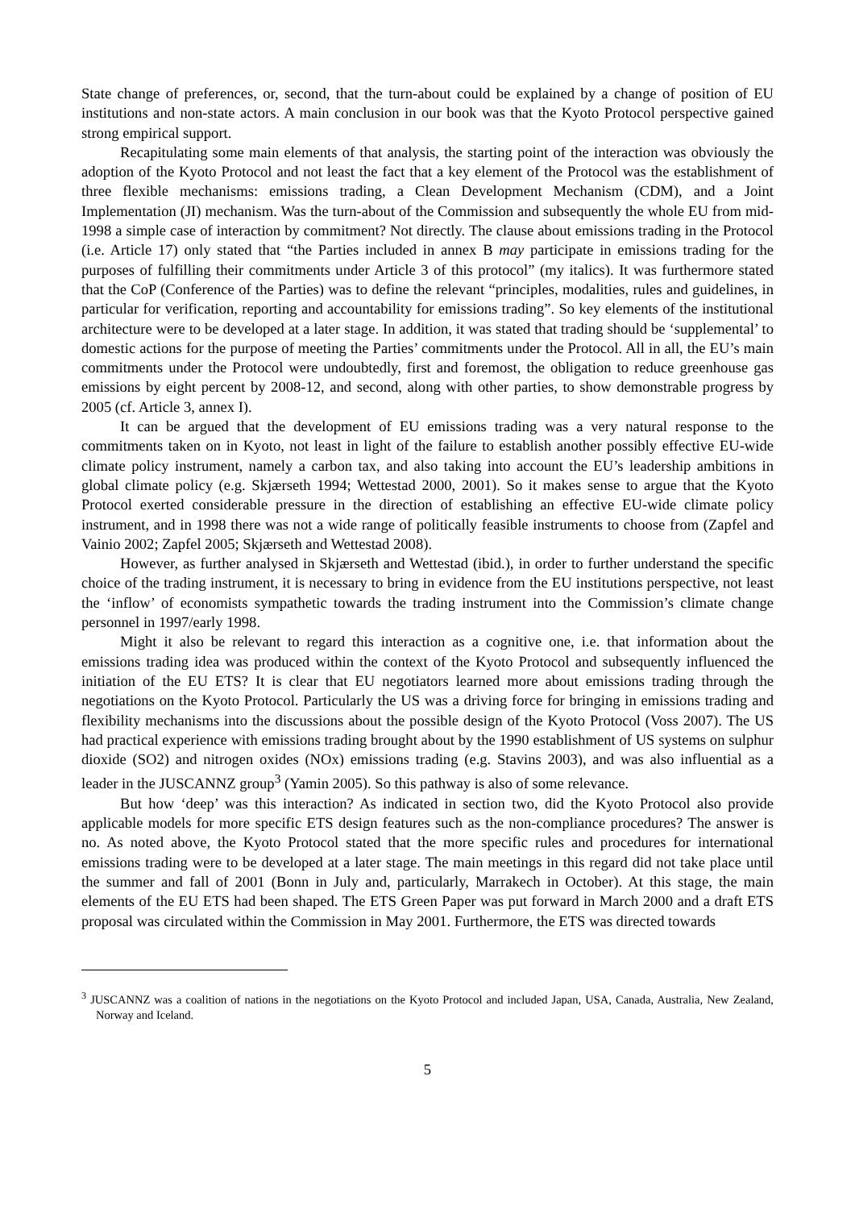State change of preferences, or, second, that the turn-about could be explained by a change of position of EU institutions and non-state actors. A main conclusion in our book was that the Kyoto Protocol perspective gained strong empirical support.
Recapitulating some main elements of that analysis, the starting point of the interaction was obviously the adoption of the Kyoto Protocol and not least the fact that a key element of the Protocol was the establishment of three flexible mechanisms: emissions trading, a Clean Development Mechanism (CDM), and a Joint Implementation (JI) mechanism. Was the turn-about of the Commission and subsequently the whole EU from mid-1998 a simple case of interaction by commitment? Not directly. The clause about emissions trading in the Protocol (i.e. Article 17) only stated that “the Parties included in annex B may participate in emissions trading for the purposes of fulfilling their commitments under Article 3 of this protocol” (my italics). It was furthermore stated that the CoP (Conference of the Parties) was to define the relevant “principles, modalities, rules and guidelines, in particular for verification, reporting and accountability for emissions trading”. So key elements of the institutional architecture were to be developed at a later stage. In addition, it was stated that trading should be ‘supplemental’ to domestic actions for the purpose of meeting the Parties’ commitments under the Protocol. All in all, the EU’s main commitments under the Protocol were undoubtedly, first and foremost, the obligation to reduce greenhouse gas emissions by eight percent by 2008-12, and second, along with other parties, to show demonstrable progress by 2005 (cf. Article 3, annex I).
It can be argued that the development of EU emissions trading was a very natural response to the commitments taken on in Kyoto, not least in light of the failure to establish another possibly effective EU-wide climate policy instrument, namely a carbon tax, and also taking into account the EU’s leadership ambitions in global climate policy (e.g. Skjærseth 1994; Wettestad 2000, 2001). So it makes sense to argue that the Kyoto Protocol exerted considerable pressure in the direction of establishing an effective EU-wide climate policy instrument, and in 1998 there was not a wide range of politically feasible instruments to choose from (Zapfel and Vainio 2002; Zapfel 2005; Skjærseth and Wettestad 2008).
However, as further analysed in Skjærseth and Wettestad (ibid.), in order to further understand the specific choice of the trading instrument, it is necessary to bring in evidence from the EU institutions perspective, not least the ‘inflow’ of economists sympathetic towards the trading instrument into the Commission’s climate change personnel in 1997/early 1998.
Might it also be relevant to regard this interaction as a cognitive one, i.e. that information about the emissions trading idea was produced within the context of the Kyoto Protocol and subsequently influenced the initiation of the EU ETS? It is clear that EU negotiators learned more about emissions trading through the negotiations on the Kyoto Protocol. Particularly the US was a driving force for bringing in emissions trading and flexibility mechanisms into the discussions about the possible design of the Kyoto Protocol (Voss 2007). The US had practical experience with emissions trading brought about by the 1990 establishment of US systems on sulphur dioxide (SO2) and nitrogen oxides (NOx) emissions trading (e.g. Stavins 2003), and was also influential as a leader in the JUSCANNZ group<sup>3</sup> (Yamin 2005). So this pathway is also of some relevance.
But how ‘deep’ was this interaction? As indicated in section two, did the Kyoto Protocol also provide applicable models for more specific ETS design features such as the non-compliance procedures? The answer is no. As noted above, the Kyoto Protocol stated that the more specific rules and procedures for international emissions trading were to be developed at a later stage. The main meetings in this regard did not take place until the summer and fall of 2001 (Bonn in July and, particularly, Marrakech in October). At this stage, the main elements of the EU ETS had been shaped. The ETS Green Paper was put forward in March 2000 and a draft ETS proposal was circulated within the Commission in May 2001. Furthermore, the ETS was directed towards
<sup>3</sup> JUSCANNZ was a coalition of nations in the negotiations on the Kyoto Protocol and included Japan, USA, Canada, Australia, New Zealand, Norway and Iceland.
5